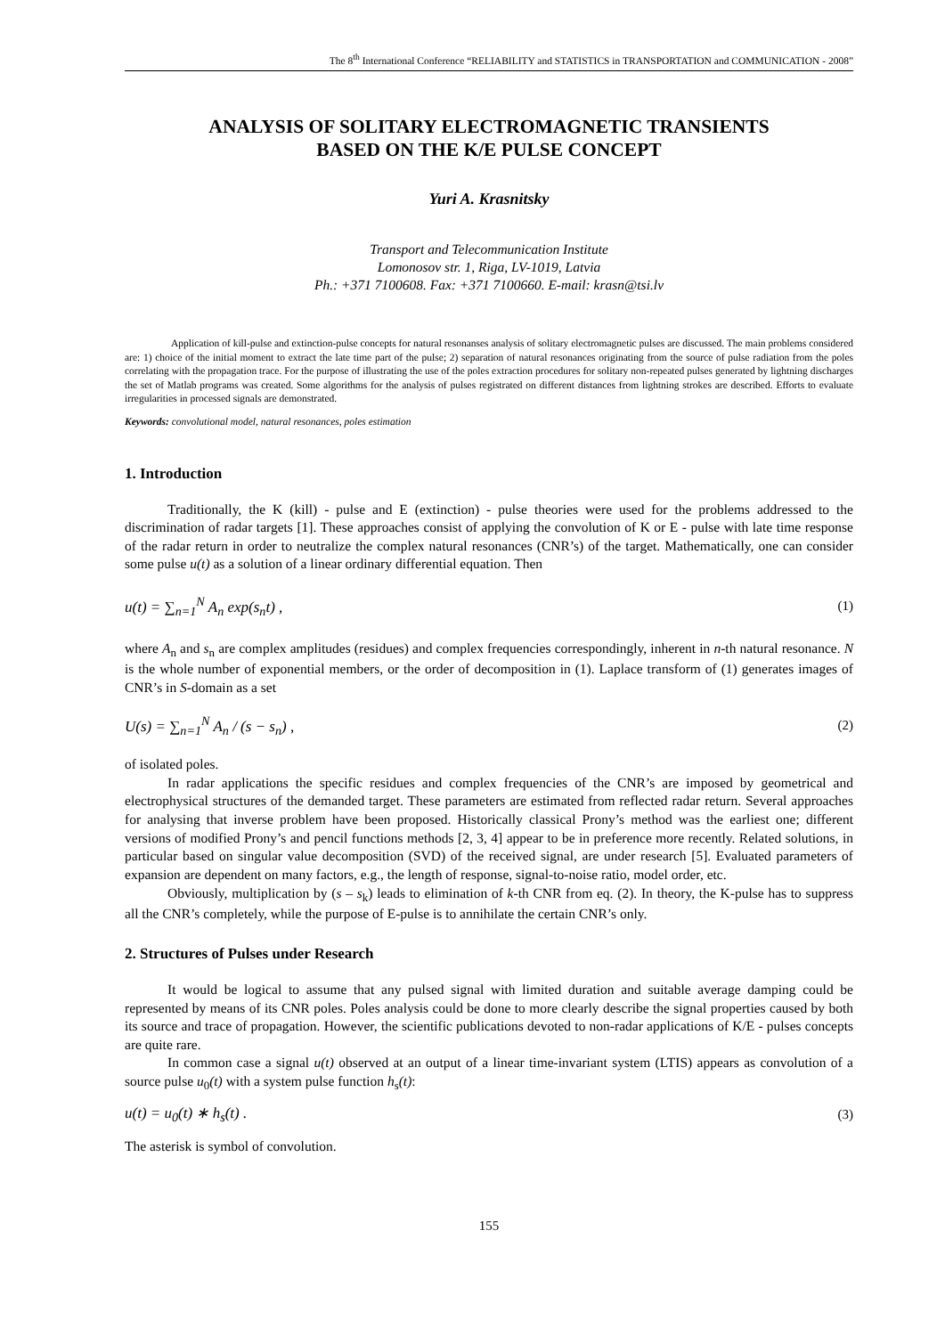The 8<sup>th</sup> International Conference “RELIABILITY and STATISTICS in TRANSPORTATION and COMMUNICATION - 2008”
ANALYSIS OF SOLITARY ELECTROMAGNETIC TRANSIENTS
BASED ON THE K/E PULSE CONCEPT
Yuri A. Krasnitsky
Transport and Telecommunication Institute
Lomonosov str. 1, Riga, LV-1019, Latvia
Ph.: +371 7100608. Fax: +371 7100660. E-mail: krasn@tsi.lv
Application of kill-pulse and extinction-pulse concepts for natural resonanses analysis of solitary electromagnetic pulses are discussed. The main problems considered are: 1) choice of the initial moment to extract the late time part of the pulse; 2) separation of natural resonances originating from the source of pulse radiation from the poles correlating with the propagation trace. For the purpose of illustrating the use of the poles extraction procedures for solitary non-repeated pulses generated by lightning discharges the set of Matlab programs was created. Some algorithms for the analysis of pulses registrated on different distances from lightning strokes are described. Efforts to evaluate irregularities in processed signals are demonstrated.
Keywords: convolutional model, natural resonances, poles estimation
1. Introduction
Traditionally, the K (kill) - pulse and E (extinction) - pulse theories were used for the problems addressed to the discrimination of radar targets [1]. These approaches consist of applying the convolution of K or E - pulse with late time response of the radar return in order to neutralize the complex natural resonances (CNR’s) of the target. Mathematically, one can consider some pulse u(t) as a solution of a linear ordinary differential equation. Then
u(t) = ∑<sub>n=1</sub><sup>N</sup> A<sub>n</sub> exp(s<sub>n</sub>t) , (1)
where A<sub>n</sub> and s<sub>n</sub> are complex amplitudes (residues) and complex frequencies correspondingly, inherent in n-th natural resonance. N is the whole number of exponential members, or the order of decomposition in (1). Laplace transform of (1) generates images of CNR’s in S-domain as a set
U(s) = ∑<sub>n=1</sub><sup>N</sup> A<sub>n</sub> / (s − s<sub>n</sub>) , (2)
of isolated poles.
In radar applications the specific residues and complex frequencies of the CNR’s are imposed by geometrical and electrophysical structures of the demanded target. These parameters are estimated from reflected radar return. Several approaches for analysing that inverse problem have been proposed. Historically classical Prony’s method was the earliest one; different versions of modified Prony’s and pencil functions methods [2, 3, 4] appear to be in preference more recently. Related solutions, in particular based on singular value decomposition (SVD) of the received signal, are under research [5]. Evaluated parameters of expansion are dependent on many factors, e.g., the length of response, signal-to-noise ratio, model order, etc.
Obviously, multiplication by (s – s<sub>k</sub>) leads to elimination of k-th CNR from eq. (2). In theory, the K-pulse has to suppress all the CNR’s completely, while the purpose of E-pulse is to annihilate the certain CNR’s only.
2. Structures of Pulses under Research
It would be logical to assume that any pulsed signal with limited duration and suitable average damping could be represented by means of its CNR poles. Poles analysis could be done to more clearly describe the signal properties caused by both its source and trace of propagation. However, the scientific publications devoted to non-radar applications of K/E - pulses concepts are quite rare.
In common case a signal u(t) observed at an output of a linear time-invariant system (LTIS) appears as convolution of a source pulse u<sub>0</sub>(t) with a system pulse function h<sub>s</sub>(t):
u(t) = u<sub>0</sub>(t) ∗ h<sub>s</sub>(t) . (3)
The asterisk is symbol of convolution.
155